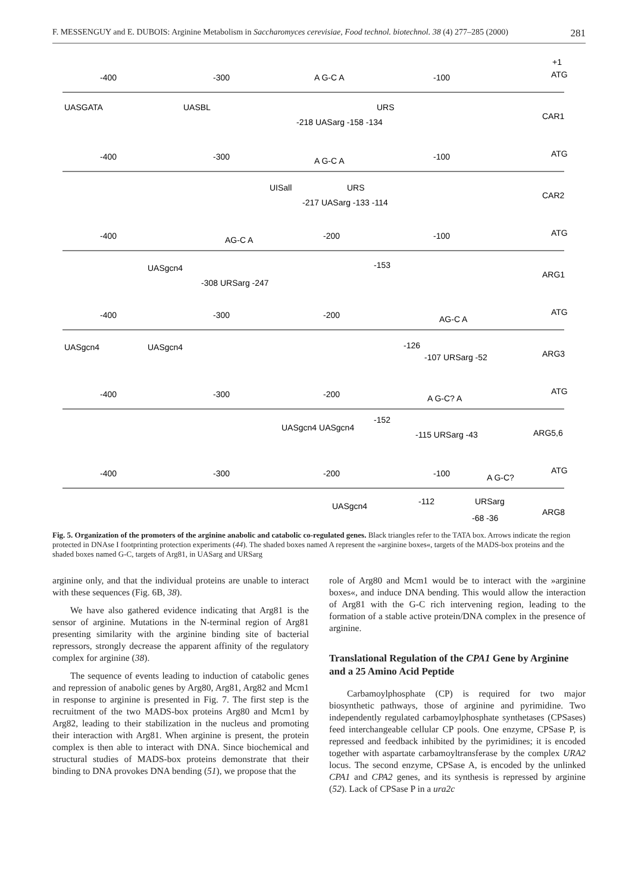F. MESSENGUY and E. DUBOIS: Arginine Metabolism in Saccharomyces cerevisiae, Food technol. biotechnol. 38 (4) 277–285 (2000) 281
-400
-300
-100
+1
ATG
A G-C A
UASGATA
UASBL
URS
-218 UASarg -158 -134
CAR1
-400
-300
-100
ATG
A G-C A
UISall
URS
-217 UASarg -133 -114
CAR2
-400
-200
-100
ATG
AG-C A
UASgcn4
-153
-308 URSarg -247
ARG1
-400
-300
-200
ATG
AG-C A
UASgcn4
UASgcn4
-126
-107 URSarg -52
ARG3
-400
-300
-200
ATG
A G-C? A
-152
UASgcn4 UASgcn4
-115 URSarg -43
ARG5,6
-400
-300
-200
-100
ATG
A G-C?
UASgcn4
-112
URSarg
-68 -36
ARG8
Fig. 5. Organization of the promoters of the arginine anabolic and catabolic co-regulated genes. Black triangles refer to the TATA box. Arrows indicate the region protected in DNAse I footprinting protection experiments (44). The shaded boxes named A represent the »arginine boxes«, targets of the MADS-box proteins and the shaded boxes named G-C, targets of Arg81, in UASarg and URSarg
arginine only, and that the individual proteins are unable to interact with these sequences (Fig. 6B, 38).
We have also gathered evidence indicating that Arg81 is the sensor of arginine. Mutations in the N-terminal region of Arg81 presenting similarity with the arginine binding site of bacterial repressors, strongly decrease the apparent affinity of the regulatory complex for arginine (38).
The sequence of events leading to induction of catabolic genes and repression of anabolic genes by Arg80, Arg81, Arg82 and Mcm1 in response to arginine is presented in Fig. 7. The first step is the recruitment of the two MADS-box proteins Arg80 and Mcm1 by Arg82, leading to their stabilization in the nucleus and promoting their interaction with Arg81. When arginine is present, the protein complex is then able to interact with DNA. Since biochemical and structural studies of MADS-box proteins demonstrate that their binding to DNA provokes DNA bending (51), we propose that the
role of Arg80 and Mcm1 would be to interact with the »arginine boxes«, and induce DNA bending. This would allow the interaction of Arg81 with the G-C rich intervening region, leading to the formation of a stable active protein/DNA complex in the presence of arginine.
Translational Regulation of the CPA1 Gene by Arginine and a 25 Amino Acid Peptide
Carbamoylphosphate (CP) is required for two major biosynthetic pathways, those of arginine and pyrimidine. Two independently regulated carbamoylphosphate synthetases (CPSases) feed interchangeable cellular CP pools. One enzyme, CPSase P, is repressed and feedback inhibited by the pyrimidines; it is encoded together with aspartate carbamoyltransferase by the complex URA2 locus. The second enzyme, CPSase A, is encoded by the unlinked CPA1 and CPA2 genes, and its synthesis is repressed by arginine (52). Lack of CPSase P in a ura2c